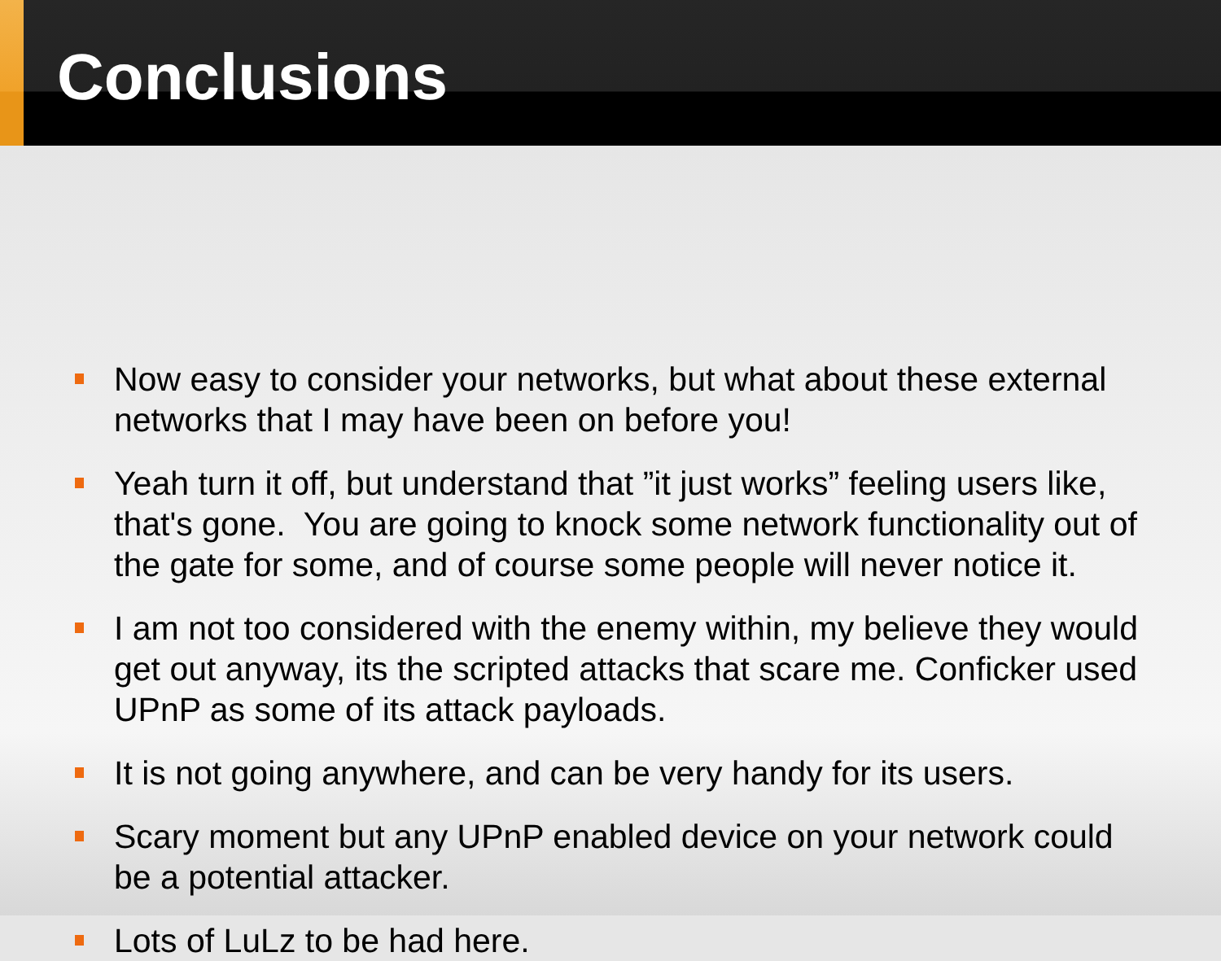Conclusions
Now easy to consider your networks, but what about these external networks that I may have been on before you!
Yeah turn it off, but understand that ”it just works” feeling users like, that's gone. You are going to knock some network functionality out of the gate for some, and of course some people will never notice it.
I am not too considered with the enemy within, my believe they would get out anyway, its the scripted attacks that scare me. Conficker used UPnP as some of its attack payloads.
It is not going anywhere, and can be very handy for its users.
Scary moment but any UPnP enabled device on your network could be a potential attacker.
Lots of LuLz to be had here.